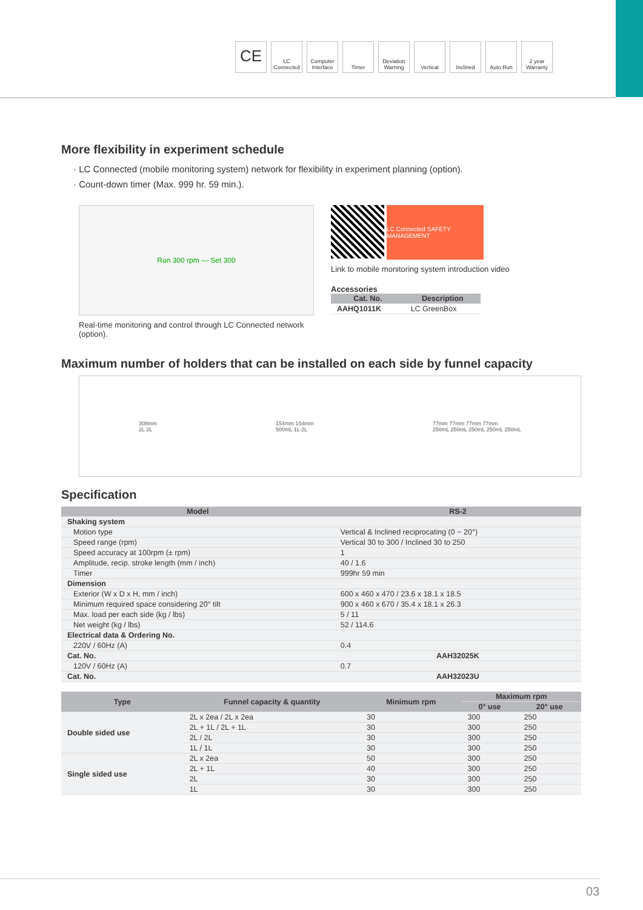CE
LC Connected
Computer Interface
Timer Deviation Warning
Vertical Inclined Auto Run 2 year Warranty
More flexibility in experiment schedule
· LC Connected (mobile monitoring system) network for flexibility in experiment planning (option).
· Count-down timer (Max. 999 hr. 59 min.).
Run 300 rpm — Set 300
Real-time monitoring and control through LC Connected network (option).
LC Connected SAFETY MANAGEMENT
Link to mobile monitoring system introduction video
Accessories
| Cat. No. | Description |
| --- | --- |
| AAHQ1011K | LC GreenBox |
Maximum number of holders that can be installed on each side by funnel capacity
308mm
2L 2L
154mm 154mm
500mL 1L 2L
77mm 77mm 77mm 77mm
250mL 250mL 250mL 250mL 250mL
Specification
| Model | RS-2 |
| --- | --- |
| Shaking system | |
| Motion type | Vertical & Inclined reciprocating (0 ~ 20°) |
| Speed range (rpm) | Vertical 30 to 300 / Inclined 30 to 250 |
| Speed accuracy at 100rpm (± rpm) | 1 |
| Amplitude, recip. stroke length (mm / inch) | 40 / 1.6 |
| Timer | 999hr 59 min |
| Dimension | |
| Exterior (W x D x H, mm / inch) | 600 x 460 x 470 / 23.6 x 18.1 x 18.5 |
| Minimum required space considering 20° tilt | 900 x 460 x 670 / 35.4 x 18.1 x 26.3 |
| Max. load per each side (kg / lbs) | 5 / 11 |
| Net weight (kg / lbs) | 52 / 114.6 |
| Electrical data & Ordering No. | |
| 220V / 60Hz (A) | 0.4 |
| Cat. No. | AAH32025K |
| 120V / 60Hz (A) | 0.7 |
| Cat. No. | AAH32023U |
| Type | Funnel capacity & quantity | Minimum rpm | Maximum rpm | |
| --- | --- | --- | --- | --- |
| | | | 0° use | 20° use |
| Double sided use | 2L x 2ea / 2L x 2ea | 30 | 300 | 250 |
| | 2L + 1L / 2L + 1L | 30 | 300 | 250 |
| | 2L / 2L | 30 | 300 | 250 |
| | 1L / 1L | 30 | 300 | 250 |
| Single sided use | 2L x 2ea | 50 | 300 | 250 |
| | 2L + 1L | 40 | 300 | 250 |
| | 2L | 30 | 300 | 250 |
| | 1L | 30 | 300 | 250 |
03